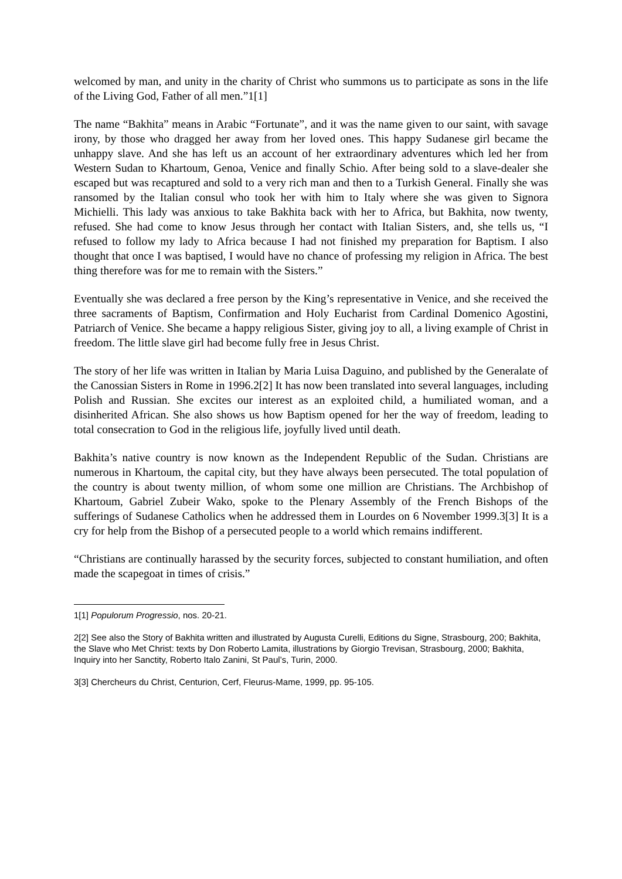welcomed by man, and unity in the charity of Christ who summons us to participate as sons in the life of the Living God, Father of all men.”1[1]
The name “Bakhita” means in Arabic “Fortunate”, and it was the name given to our saint, with savage irony, by those who dragged her away from her loved ones. This happy Sudanese girl became the unhappy slave. And she has left us an account of her extraordinary adventures which led her from Western Sudan to Khartoum, Genoa, Venice and finally Schio. After being sold to a slave-dealer she escaped but was recaptured and sold to a very rich man and then to a Turkish General. Finally she was ransomed by the Italian consul who took her with him to Italy where she was given to Signora Michielli. This lady was anxious to take Bakhita back with her to Africa, but Bakhita, now twenty, refused. She had come to know Jesus through her contact with Italian Sisters, and, she tells us, “I refused to follow my lady to Africa because I had not finished my preparation for Baptism. I also thought that once I was baptised, I would have no chance of professing my religion in Africa. The best thing therefore was for me to remain with the Sisters.”
Eventually she was declared a free person by the King’s representative in Venice, and she received the three sacraments of Baptism, Confirmation and Holy Eucharist from Cardinal Domenico Agostini, Patriarch of Venice. She became a happy religious Sister, giving joy to all, a living example of Christ in freedom. The little slave girl had become fully free in Jesus Christ.
The story of her life was written in Italian by Maria Luisa Daguino, and published by the Generalate of the Canossian Sisters in Rome in 1996.2[2] It has now been translated into several languages, including Polish and Russian. She excites our interest as an exploited child, a humiliated woman, and a disinherited African. She also shows us how Baptism opened for her the way of freedom, leading to total consecration to God in the religious life, joyfully lived until death.
Bakhita’s native country is now known as the Independent Republic of the Sudan. Christians are numerous in Khartoum, the capital city, but they have always been persecuted. The total population of the country is about twenty million, of whom some one million are Christians. The Archbishop of Khartoum, Gabriel Zubeir Wako, spoke to the Plenary Assembly of the French Bishops of the sufferings of Sudanese Catholics when he addressed them in Lourdes on 6 November 1999.3[3] It is a cry for help from the Bishop of a persecuted people to a world which remains indifferent.
“Christians are continually harassed by the security forces, subjected to constant humiliation, and often made the scapegoat in times of crisis.”
1[1] Populorum Progressio, nos. 20-21.
2[2] See also the Story of Bakhita written and illustrated by Augusta Curelli, Editions du Signe, Strasbourg, 200; Bakhita, the Slave who Met Christ: texts by Don Roberto Lamita, illustrations by Giorgio Trevisan, Strasbourg, 2000; Bakhita, Inquiry into her Sanctity, Roberto Italo Zanini, St Paul’s, Turin, 2000.
3[3] Chercheurs du Christ, Centurion, Cerf, Fleurus-Mame, 1999, pp. 95-105.